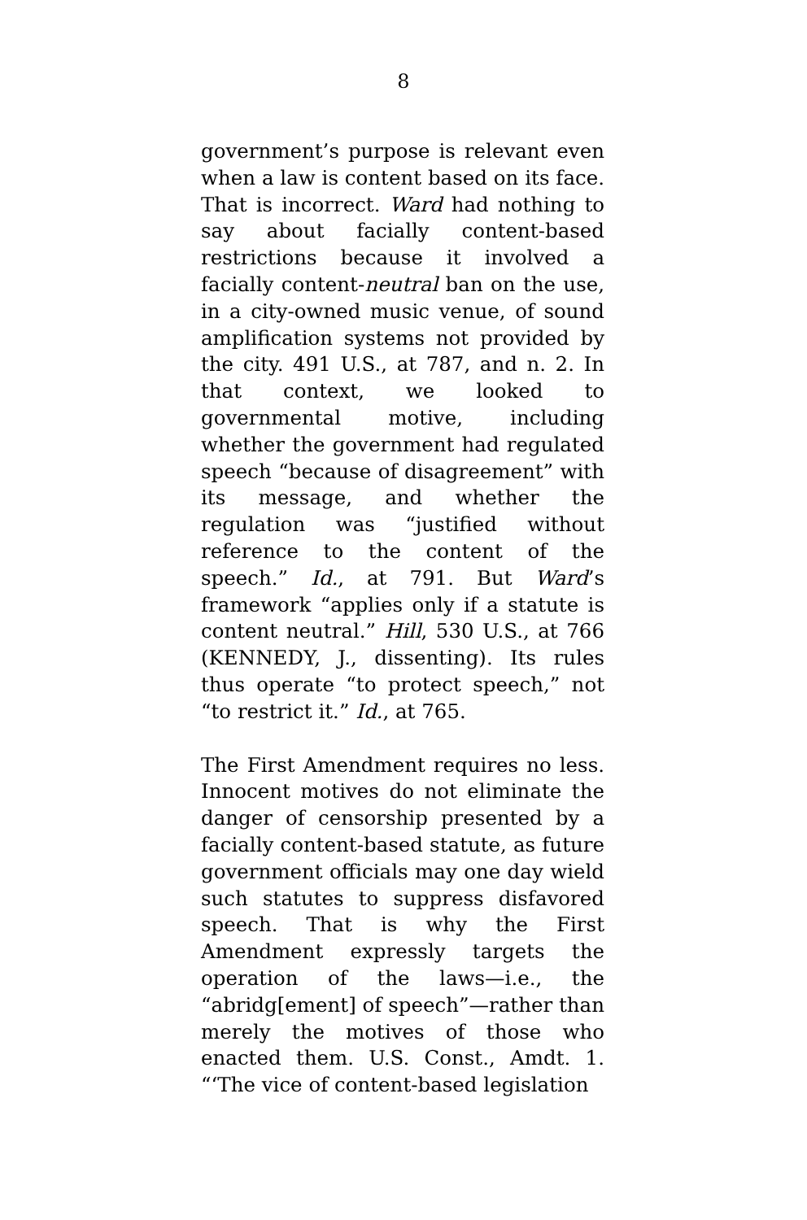8
government’s purpose is relevant even when a law is content based on its face. That is incorrect. Ward had nothing to say about facially content-based restrictions because it involved a facially content-neutral ban on the use, in a city-owned music venue, of sound amplification systems not provided by the city. 491 U.S., at 787, and n. 2. In that context, we looked to governmental motive, including whether the government had regulated speech “because of disagreement” with its message, and whether the regulation was “justified without reference to the content of the speech.” Id., at 791. But Ward’s framework “applies only if a statute is content neutral.” Hill, 530 U.S., at 766 (KENNEDY, J., dissenting). Its rules thus operate “to protect speech,” not “to restrict it.” Id., at 765.
The First Amendment requires no less. Innocent motives do not eliminate the danger of censorship presented by a facially content-based statute, as future government officials may one day wield such statutes to suppress disfavored speech. That is why the First Amendment expressly targets the operation of the laws—i.e., the “abridg[ement] of speech”—rather than merely the motives of those who enacted them. U.S. Const., Amdt. 1. “‘The vice of content-based legislation